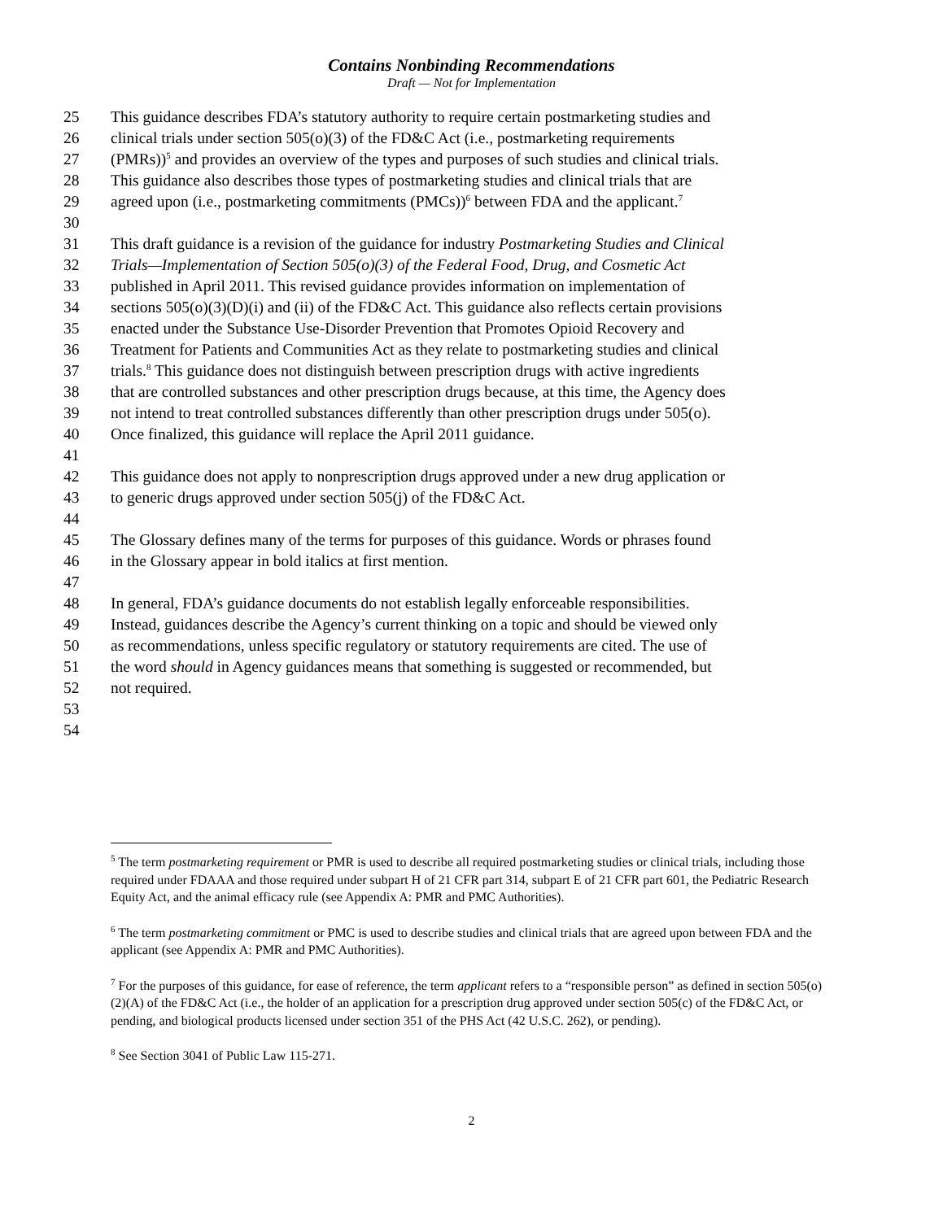Contains Nonbinding Recommendations
Draft — Not for Implementation
25 This guidance describes FDA’s statutory authority to require certain postmarketing studies and
26 clinical trials under section 505(o)(3) of the FD&C Act (i.e., postmarketing requirements
27 (PMRs))<sup>5</sup> and provides an overview of the types and purposes of such studies and clinical trials.
28 This guidance also describes those types of postmarketing studies and clinical trials that are
29 agreed upon (i.e., postmarketing commitments (PMCs))<sup>6</sup> between FDA and the applicant.<sup>7</sup>
30
31 This draft guidance is a revision of the guidance for industry Postmarketing Studies and Clinical
32 Trials—Implementation of Section 505(o)(3) of the Federal Food, Drug, and Cosmetic Act
33 published in April 2011. This revised guidance provides information on implementation of
34 sections 505(o)(3)(D)(i) and (ii) of the FD&C Act. This guidance also reflects certain provisions
35 enacted under the Substance Use-Disorder Prevention that Promotes Opioid Recovery and
36 Treatment for Patients and Communities Act as they relate to postmarketing studies and clinical
37 trials.<sup>8</sup> This guidance does not distinguish between prescription drugs with active ingredients
38 that are controlled substances and other prescription drugs because, at this time, the Agency does
39 not intend to treat controlled substances differently than other prescription drugs under 505(o).
40 Once finalized, this guidance will replace the April 2011 guidance.
41
42 This guidance does not apply to nonprescription drugs approved under a new drug application or
43 to generic drugs approved under section 505(j) of the FD&C Act.
44
45 The Glossary defines many of the terms for purposes of this guidance. Words or phrases found
46 in the Glossary appear in bold italics at first mention.
47
48 In general, FDA’s guidance documents do not establish legally enforceable responsibilities.
49 Instead, guidances describe the Agency’s current thinking on a topic and should be viewed only
50 as recommendations, unless specific regulatory or statutory requirements are cited. The use of
51 the word should in Agency guidances means that something is suggested or recommended, but
52 not required.
53
54
<sup>5</sup> The term postmarketing requirement or PMR is used to describe all required postmarketing studies or clinical trials, including those required under FDAAA and those required under subpart H of 21 CFR part 314, subpart E of 21 CFR part 601, the Pediatric Research Equity Act, and the animal efficacy rule (see Appendix A: PMR and PMC Authorities).
<sup>6</sup> The term postmarketing commitment or PMC is used to describe studies and clinical trials that are agreed upon between FDA and the applicant (see Appendix A: PMR and PMC Authorities).
<sup>7</sup> For the purposes of this guidance, for ease of reference, the term applicant refers to a “responsible person” as defined in section 505(o)(2)(A) of the FD&C Act (i.e., the holder of an application for a prescription drug approved under section 505(c) of the FD&C Act, or pending, and biological products licensed under section 351 of the PHS Act (42 U.S.C. 262), or pending).
<sup>8</sup> See Section 3041 of Public Law 115-271.
2